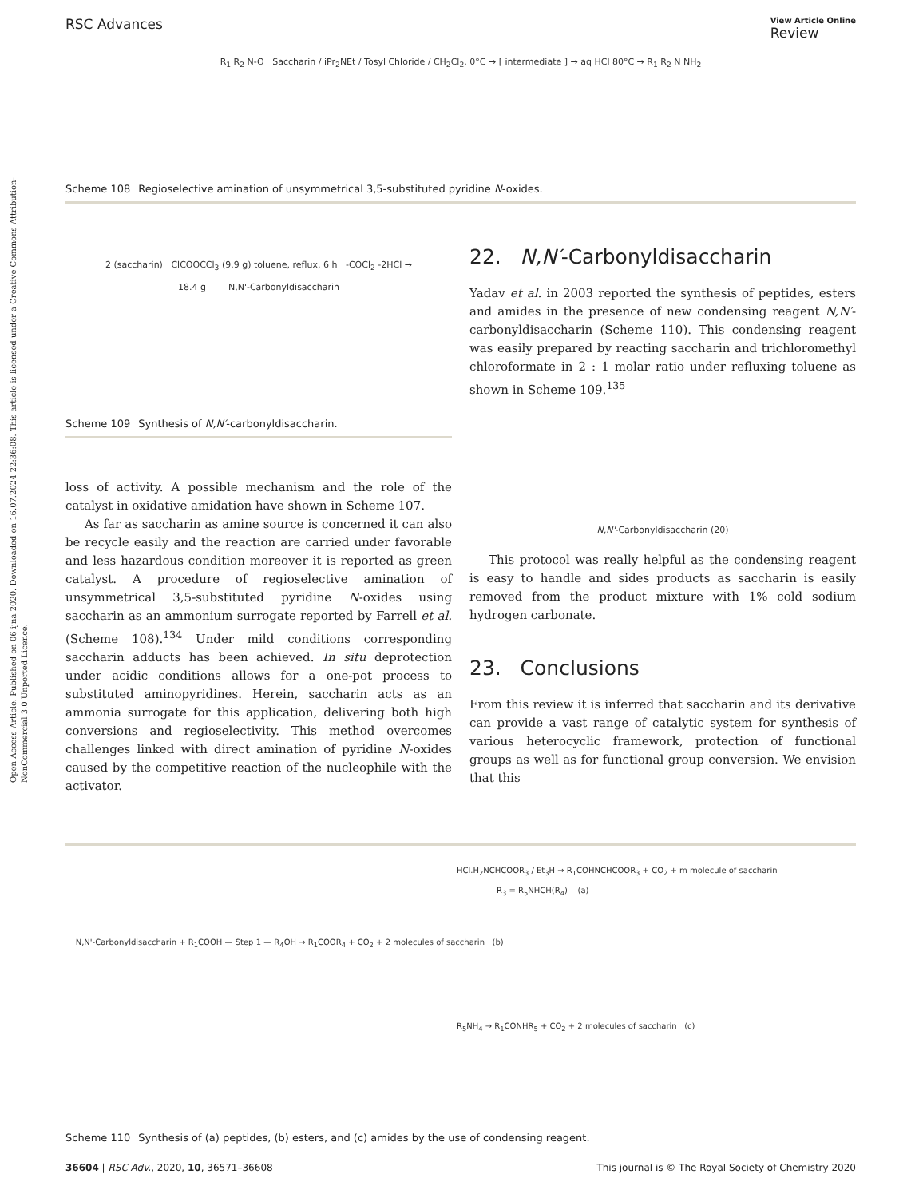Open Access Article. Published on 06 ijna 2020. Downloaded on 16.07.2024 22:36:08. This article is licensed under a Creative Commons Attribution-NonCommercial 3.0 Unported Licence.
RSC Advances View Article Online
Review
R<sub>1</sub> R<sub>2</sub> N-O Saccharin / iPr<sub>2</sub>NEt / Tosyl Chloride / CH<sub>2</sub>Cl<sub>2</sub>, 0°C → [ intermediate ] → aq HCl 80°C → R<sub>1</sub> R<sub>2</sub> N NH<sub>2</sub>
Scheme 108 Regioselective amination of unsymmetrical 3,5-substituted pyridine N-oxides.
2 (saccharin) ClCOOCCl<sub>3</sub> (9.9 g) toluene, reflux, 6 h -COCl<sub>2</sub> -2HCl →
18.4 g N,N'-Carbonyldisaccharin
Scheme 109 Synthesis of N,N′-carbonyldisaccharin.
loss of activity. A possible mechanism and the role of the catalyst in oxidative amidation have shown in Scheme 107.
As far as saccharin as amine source is concerned it can also be recycle easily and the reaction are carried under favorable and less hazardous condition moreover it is reported as green catalyst. A procedure of regioselective amination of unsymmetrical 3,5-substituted pyridine N-oxides using saccharin as an ammonium surrogate reported by Farrell et al. (Scheme 108).<sup>134</sup> Under mild conditions corresponding saccharin adducts has been achieved. In situ deprotection under acidic conditions allows for a one-pot process to substituted aminopyridines. Herein, saccharin acts as an ammonia surrogate for this application, delivering both high conversions and regioselectivity. This method overcomes challenges linked with direct amination of pyridine N-oxides caused by the competitive reaction of the nucleophile with the activator.
22. N,N′-Carbonyldisaccharin
Yadav et al. in 2003 reported the synthesis of peptides, esters and amides in the presence of new condensing reagent N,N′-carbonyldisaccharin (Scheme 110). This condensing reagent was easily prepared by reacting saccharin and trichloromethyl chloroformate in 2 : 1 molar ratio under refluxing toluene as shown in Scheme 109.<sup>135</sup>
N,N' -Carbonyldisaccharin (20)
This protocol was really helpful as the condensing reagent is easy to handle and sides products as saccharin is easily removed from the product mixture with 1% cold sodium hydrogen carbonate.
23. Conclusions
From this review it is inferred that saccharin and its derivative can provide a vast range of catalytic system for synthesis of various heterocyclic framework, protection of functional groups as well as for functional group conversion. We envision that this
HCl.H<sub>2</sub>NCHCOOR<sub>3</sub> / Et<sub>3</sub>H → R<sub>1</sub>COHNCHCOOR<sub>3</sub> + CO<sub>2</sub> + m molecule of saccharin
R<sub>3</sub> = R<sub>5</sub>NHCH(R<sub>4</sub>) (a)
N,N'-Carbonyldisaccharin + R<sub>1</sub>COOH — Step 1 — R<sub>4</sub>OH → R<sub>1</sub>COOR<sub>4</sub> + CO<sub>2</sub> + 2 molecules of saccharin (b)
R<sub>5</sub>NH<sub>4</sub> → R<sub>1</sub>CONHR<sub>5</sub> + CO<sub>2</sub> + 2 molecules of saccharin (c)
Scheme 110 Synthesis of (a) peptides, (b) esters, and (c) amides by the use of condensing reagent.
36604 | RSC Adv., 2020, 10, 36571–36608 This journal is © The Royal Society of Chemistry 2020